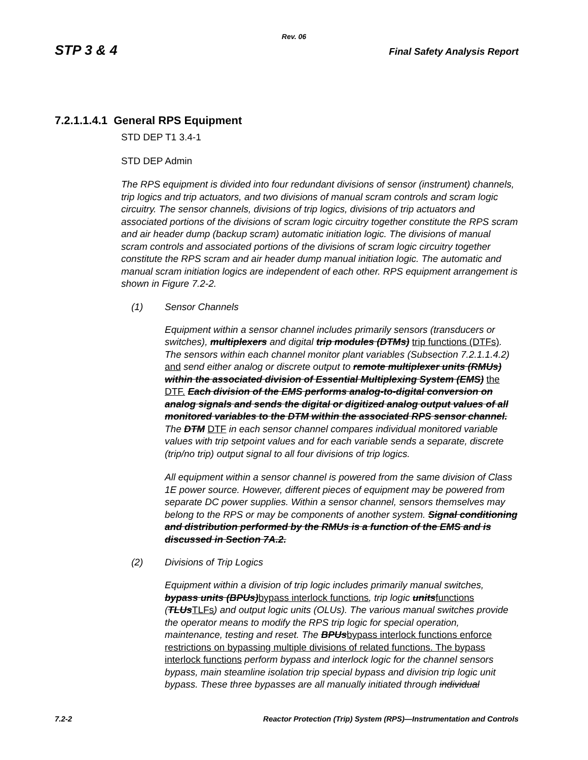Rev. 06
STP 3 & 4 Final Safety Analysis Report
7.2.1.1.4.1 General RPS Equipment
STD DEP T1 3.4-1
STD DEP Admin
The RPS equipment is divided into four redundant divisions of sensor (instrument) channels, trip logics and trip actuators, and two divisions of manual scram controls and scram logic circuitry. The sensor channels, divisions of trip logics, divisions of trip actuators and associated portions of the divisions of scram logic circuitry together constitute the RPS scram and air header dump (backup scram) automatic initiation logic. The divisions of manual scram controls and associated portions of the divisions of scram logic circuitry together constitute the RPS scram and air header dump manual initiation logic. The automatic and manual scram initiation logics are independent of each other. RPS equipment arrangement is shown in Figure 7.2-2.
(1) Sensor Channels
Equipment within a sensor channel includes primarily sensors (transducers or switches), multiplexers and digital trip modules (DTMs) trip functions (DTFs). The sensors within each channel monitor plant variables (Subsection 7.2.1.1.4.2) and send either analog or discrete output to remote multiplexer units (RMUs) within the associated division of Essential Multiplexing System (EMS) the DTF. Each division of the EMS performs analog-to-digital conversion on analog signals and sends the digital or digitized analog output values of all monitored variables to the DTM within the associated RPS sensor channel. The DTM DTF in each sensor channel compares individual monitored variable values with trip setpoint values and for each variable sends a separate, discrete (trip/no trip) output signal to all four divisions of trip logics.
All equipment within a sensor channel is powered from the same division of Class 1E power source. However, different pieces of equipment may be powered from separate DC power supplies. Within a sensor channel, sensors themselves may belong to the RPS or may be components of another system. Signal conditioning and distribution performed by the RMUs is a function of the EMS and is discussed in Section 7A.2.
(2) Divisions of Trip Logics
Equipment within a division of trip logic includes primarily manual switches, bypass units (BPUs)bypass interlock functions, trip logic unitsfunctions (TLUsTLFs) and output logic units (OLUs). The various manual switches provide the operator means to modify the RPS trip logic for special operation, maintenance, testing and reset. The BPUsbypass interlock functions enforce restrictions on bypassing multiple divisions of related functions. The bypass interlock functions perform bypass and interlock logic for the channel sensors bypass, main steamline isolation trip special bypass and division trip logic unit bypass. These three bypasses are all manually initiated through individual
7.2-2 Reactor Protection (Trip) System (RPS)—Instrumentation and Controls